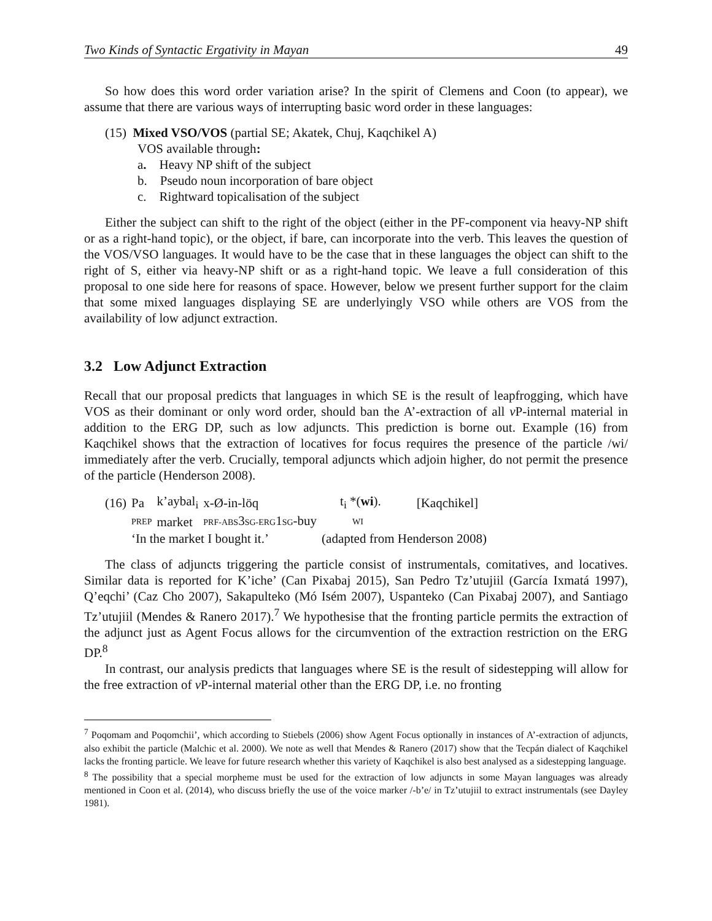Two Kinds of Syntactic Ergativity in Mayan 49
So how does this word order variation arise? In the spirit of Clemens and Coon (to appear), we assume that there are various ways of interrupting basic word order in these languages:
(15) Mixed VSO/VOS (partial SE; Akatek, Chuj, Kaqchikel A)
VOS available through:
a. Heavy NP shift of the subject
b. Pseudo noun incorporation of bare object
c. Rightward topicalisation of the subject
Either the subject can shift to the right of the object (either in the PF-component via heavy-NP shift or as a right-hand topic), or the object, if bare, can incorporate into the verb. This leaves the question of the VOS/VSO languages. It would have to be the case that in these languages the object can shift to the right of S, either via heavy-NP shift or as a right-hand topic. We leave a full consideration of this proposal to one side here for reasons of space. However, below we present further support for the claim that some mixed languages displaying SE are underlyingly VSO while others are VOS from the availability of low adjunct extraction.
3.2 Low Adjunct Extraction
Recall that our proposal predicts that languages in which SE is the result of leapfrogging, which have VOS as their dominant or only word order, should ban the A’-extraction of all v P-internal material in addition to the ERG DP, such as low adjuncts. This prediction is borne out. Example (16) from Kaqchikel shows that the extraction of locatives for focus requires the presence of the particle /wi/ immediately after the verb. Crucially, temporal adjuncts which adjoin higher, do not permit the presence of the particle (Henderson 2008).
| (16) | Pa | k’aybal<sub>i</sub> | x-Ø-in-löq | t<sub>i</sub> *( wi ). | [Kaqchikel] |
| | PREP | market | PRF-ABS 3 SG-ERG 1 SG -buy | WI | |
| | ‘In the market I bought it.’ | | | (adapted from Henderson 2008) | |
The class of adjuncts triggering the particle consist of instrumentals, comitatives, and locatives. Similar data is reported for K’iche’ (Can Pixabaj 2015), San Pedro Tz’utujiil (García Ixmatá 1997), Q’eqchi’ (Caz Cho 2007), Sakapulteko (Mó Isém 2007), Uspanteko (Can Pixabaj 2007), and Santiago Tz’utujiil (Mendes & Ranero 2017).<sup>7</sup> We hypothesise that the fronting particle permits the extraction of the adjunct just as Agent Focus allows for the circumvention of the extraction restriction on the ERG DP.<sup>8</sup>
In contrast, our analysis predicts that languages where SE is the result of sidestepping will allow for the free extraction of v P-internal material other than the ERG DP, i.e. no fronting
<sup>7</sup> Poqomam and Poqomchii’, which according to Stiebels (2006) show Agent Focus optionally in instances of A’-extraction of adjuncts, also exhibit the particle (Malchic et al. 2000). We note as well that Mendes & Ranero (2017) show that the Tecpán dialect of Kaqchikel lacks the fronting particle. We leave for future research whether this variety of Kaqchikel is also best analysed as a sidestepping language.
<sup>8</sup> The possibility that a special morpheme must be used for the extraction of low adjuncts in some Mayan languages was already mentioned in Coon et al. (2014), who discuss briefly the use of the voice marker /-b’e/ in Tz’utujiil to extract instrumentals (see Dayley 1981).